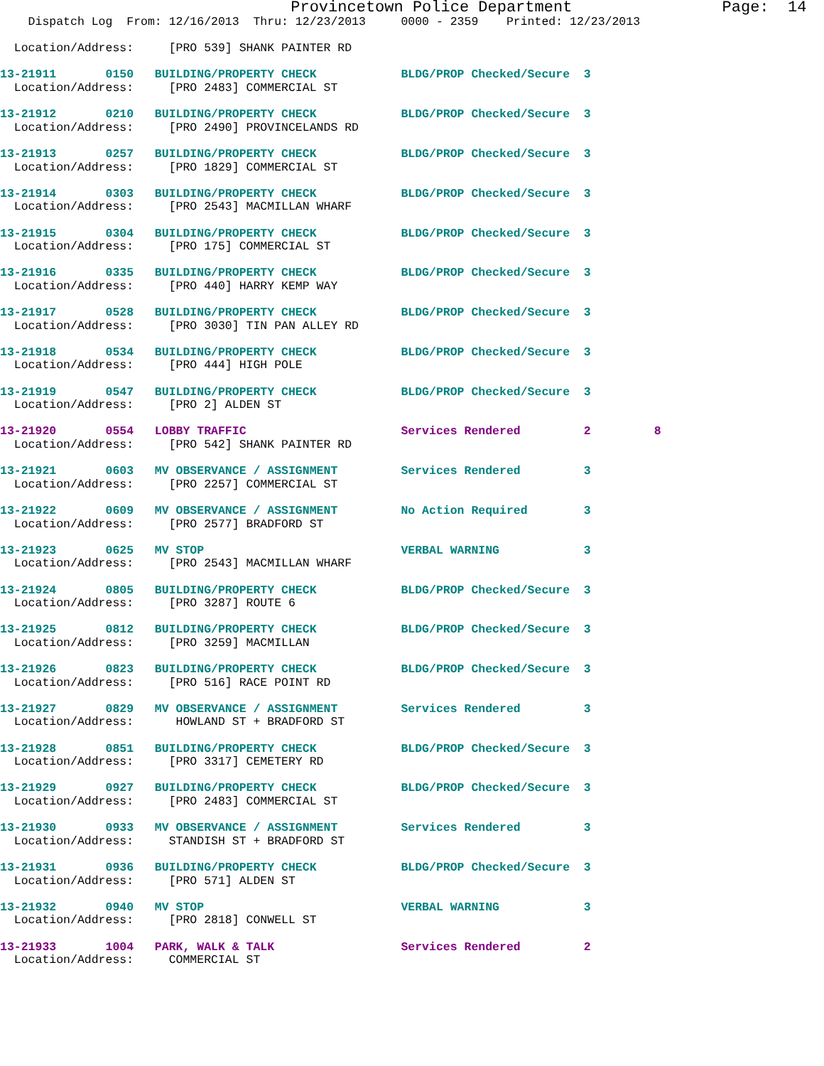Provincetown Police Department                Page:  14
    Dispatch Log  From: 12/16/2013  Thru: 12/23/2013     0000 - 2359    Printed: 12/23/2013

  Location/Address:     [PRO 539] SHANK PAINTER RD

13-21911       0150   BUILDING/PROPERTY CHECK            BLDG/PROP Checked/Secure  3
  Location/Address:     [PRO 2483] COMMERCIAL ST

13-21912       0210   BUILDING/PROPERTY CHECK            BLDG/PROP Checked/Secure  3
  Location/Address:     [PRO 2490] PROVINCELANDS RD

13-21913       0257   BUILDING/PROPERTY CHECK            BLDG/PROP Checked/Secure  3
  Location/Address:     [PRO 1829] COMMERCIAL ST

13-21914       0303   BUILDING/PROPERTY CHECK            BLDG/PROP Checked/Secure  3
  Location/Address:     [PRO 2543] MACMILLAN WHARF

13-21915       0304   BUILDING/PROPERTY CHECK            BLDG/PROP Checked/Secure  3
  Location/Address:     [PRO 175] COMMERCIAL ST

13-21916       0335   BUILDING/PROPERTY CHECK            BLDG/PROP Checked/Secure  3
  Location/Address:     [PRO 440] HARRY KEMP WAY

13-21917       0528   BUILDING/PROPERTY CHECK            BLDG/PROP Checked/Secure  3
  Location/Address:     [PRO 3030] TIN PAN ALLEY RD

13-21918       0534   BUILDING/PROPERTY CHECK            BLDG/PROP Checked/Secure  3
  Location/Address:     [PRO 444] HIGH POLE

13-21919       0547   BUILDING/PROPERTY CHECK            BLDG/PROP Checked/Secure  3
  Location/Address:     [PRO 2] ALDEN ST

13-21920       0554   LOBBY TRAFFIC                      Services Rendered         2         8
  Location/Address:     [PRO 542] SHANK PAINTER RD

13-21921       0603   MV OBSERVANCE / ASSIGNMENT         Services Rendered         3
  Location/Address:     [PRO 2257] COMMERCIAL ST

13-21922       0609   MV OBSERVANCE / ASSIGNMENT         No Action Required        3
  Location/Address:     [PRO 2577] BRADFORD ST

13-21923       0625   MV STOP                            VERBAL WARNING            3
  Location/Address:     [PRO 2543] MACMILLAN WHARF

13-21924       0805   BUILDING/PROPERTY CHECK            BLDG/PROP Checked/Secure  3
  Location/Address:     [PRO 3287] ROUTE 6

13-21925       0812   BUILDING/PROPERTY CHECK            BLDG/PROP Checked/Secure  3
  Location/Address:     [PRO 3259] MACMILLAN

13-21926       0823   BUILDING/PROPERTY CHECK            BLDG/PROP Checked/Secure  3
  Location/Address:     [PRO 516] RACE POINT RD

13-21927       0829   MV OBSERVANCE / ASSIGNMENT         Services Rendered         3
  Location/Address:      HOWLAND ST + BRADFORD ST

13-21928       0851   BUILDING/PROPERTY CHECK            BLDG/PROP Checked/Secure  3
  Location/Address:     [PRO 3317] CEMETERY RD

13-21929       0927   BUILDING/PROPERTY CHECK            BLDG/PROP Checked/Secure  3
  Location/Address:     [PRO 2483] COMMERCIAL ST

13-21930       0933   MV OBSERVANCE / ASSIGNMENT         Services Rendered         3
  Location/Address:     STANDISH ST + BRADFORD ST

13-21931       0936   BUILDING/PROPERTY CHECK            BLDG/PROP Checked/Secure  3
  Location/Address:     [PRO 571] ALDEN ST

13-21932       0940   MV STOP                            VERBAL WARNING            3
  Location/Address:     [PRO 2818] CONWELL ST

13-21933       1004   PARK, WALK & TALK                  Services Rendered         2
  Location/Address:     COMMERCIAL ST